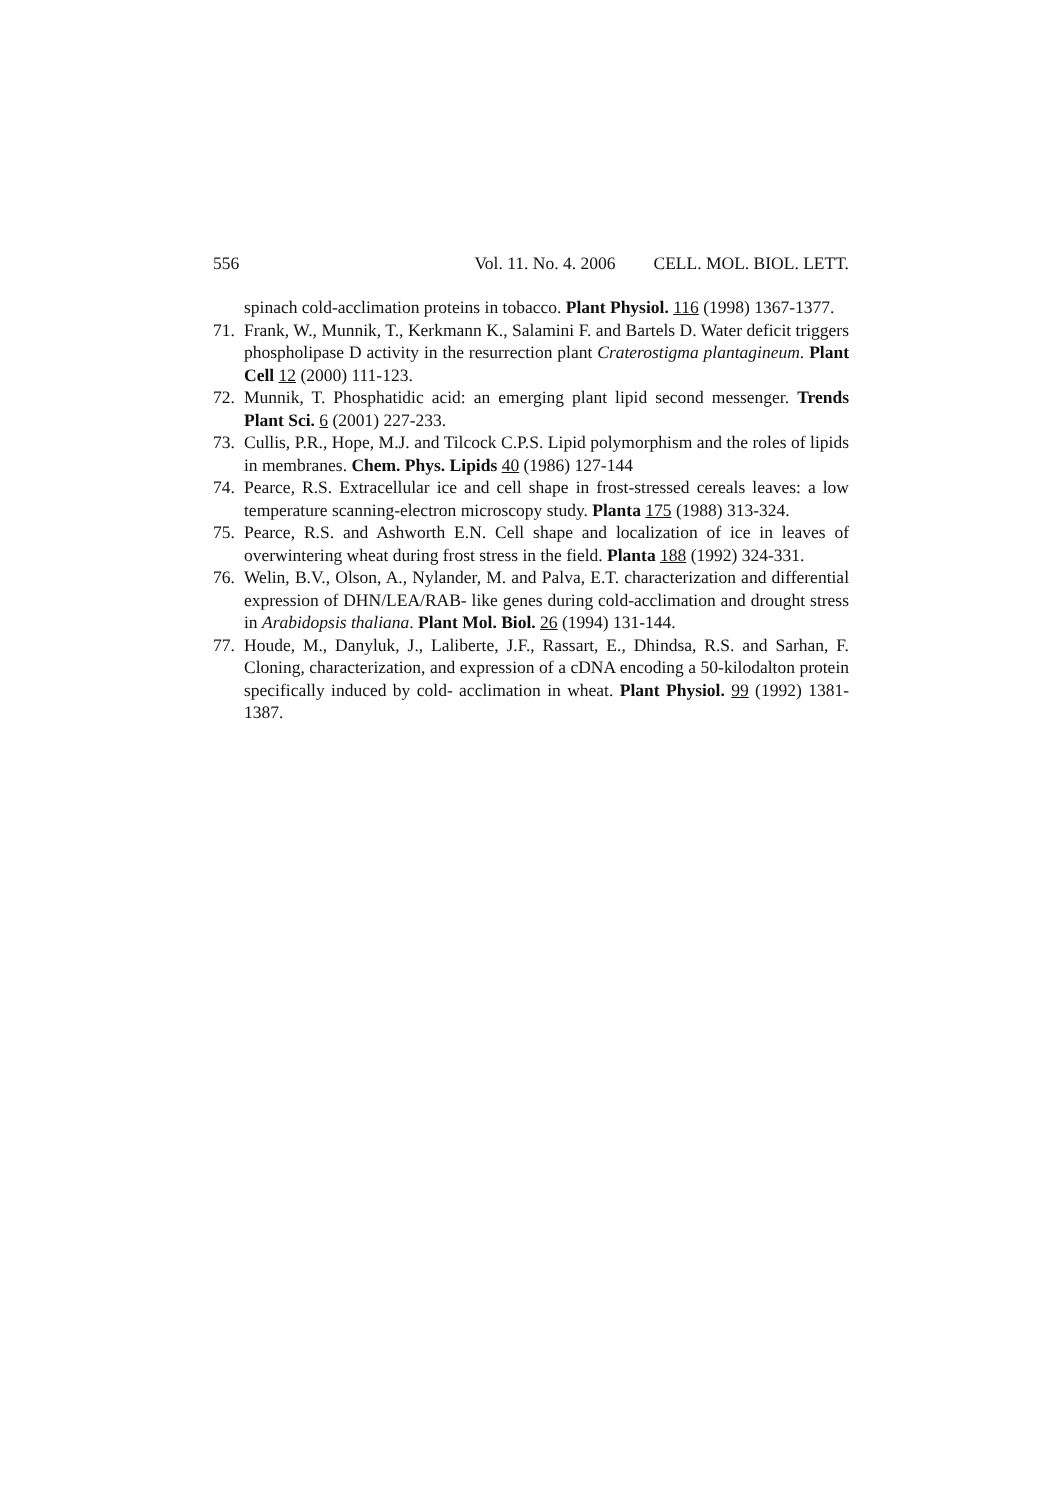556 Vol. 11. No. 4. 2006 CELL. MOL. BIOL. LETT.
spinach cold-acclimation proteins in tobacco. Plant Physiol. 116 (1998) 1367-1377.
71. Frank, W., Munnik, T., Kerkmann K., Salamini F. and Bartels D. Water deficit triggers phospholipase D activity in the resurrection plant Craterostigma plantagineum. Plant Cell 12 (2000) 111-123.
72. Munnik, T. Phosphatidic acid: an emerging plant lipid second messenger. Trends Plant Sci. 6 (2001) 227-233.
73. Cullis, P.R., Hope, M.J. and Tilcock C.P.S. Lipid polymorphism and the roles of lipids in membranes. Chem. Phys. Lipids 40 (1986) 127-144
74. Pearce, R.S. Extracellular ice and cell shape in frost-stressed cereals leaves: a low temperature scanning-electron microscopy study. Planta 175 (1988) 313-324.
75. Pearce, R.S. and Ashworth E.N. Cell shape and localization of ice in leaves of overwintering wheat during frost stress in the field. Planta 188 (1992) 324-331.
76. Welin, B.V., Olson, A., Nylander, M. and Palva, E.T. characterization and differential expression of DHN/LEA/RAB- like genes during cold-acclimation and drought stress in Arabidopsis thaliana. Plant Mol. Biol. 26 (1994) 131-144.
77. Houde, M., Danyluk, J., Laliberte, J.F., Rassart, E., Dhindsa, R.S. and Sarhan, F. Cloning, characterization, and expression of a cDNA encoding a 50-kilodalton protein specifically induced by cold- acclimation in wheat. Plant Physiol. 99 (1992) 1381-1387.